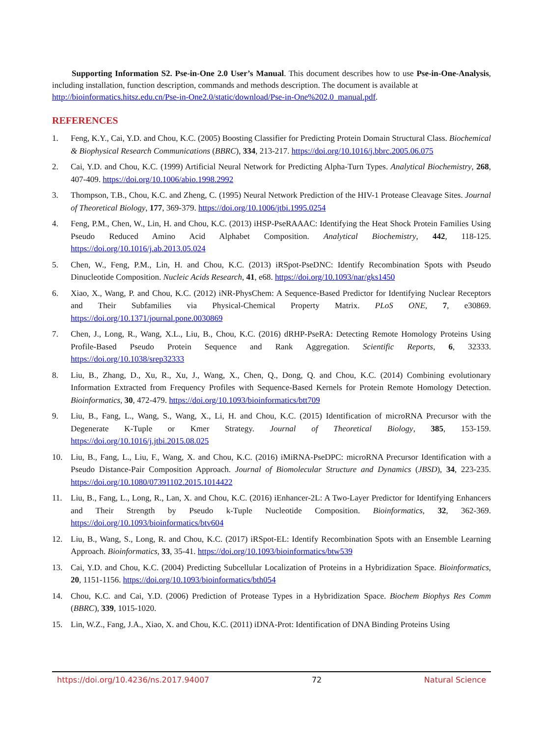Supporting Information S2. Pse-in-One 2.0 User’s Manual. This document describes how to use Pse-in-One-Analysis, including installation, function description, commands and methods description. The document is available at
http://bioinformatics.hitsz.edu.cn/Pse-in-One2.0/static/download/Pse-in-One%202.0_manual.pdf.
REFERENCES
1. Feng, K.Y., Cai, Y.D. and Chou, K.C. (2005) Boosting Classifier for Predicting Protein Domain Structural Class. Biochemical & Biophysical Research Communications (BBRC), 334, 213-217. https://doi.org/10.1016/j.bbrc.2005.06.075
2. Cai, Y.D. and Chou, K.C. (1999) Artificial Neural Network for Predicting Alpha-Turn Types. Analytical Biochemistry, 268, 407-409. https://doi.org/10.1006/abio.1998.2992
3. Thompson, T.B., Chou, K.C. and Zheng, C. (1995) Neural Network Prediction of the HIV-1 Protease Cleavage Sites. Journal of Theoretical Biology, 177, 369-379. https://doi.org/10.1006/jtbi.1995.0254
4. Feng, P.M., Chen, W., Lin, H. and Chou, K.C. (2013) iHSP-PseRAAAC: Identifying the Heat Shock Protein Families Using Pseudo Reduced Amino Acid Alphabet Composition. Analytical Biochemistry, 442, 118-125. https://doi.org/10.1016/j.ab.2013.05.024
5. Chen, W., Feng, P.M., Lin, H. and Chou, K.C. (2013) iRSpot-PseDNC: Identify Recombination Spots with Pseudo Dinucleotide Composition. Nucleic Acids Research, 41, e68. https://doi.org/10.1093/nar/gks1450
6. Xiao, X., Wang, P. and Chou, K.C. (2012) iNR-PhysChem: A Sequence-Based Predictor for Identifying Nuclear Receptors and Their Subfamilies via Physical-Chemical Property Matrix. PLoS ONE, 7, e30869. https://doi.org/10.1371/journal.pone.0030869
7. Chen, J., Long, R., Wang, X.L., Liu, B., Chou, K.C. (2016) dRHP-PseRA: Detecting Remote Homology Proteins Using Profile-Based Pseudo Protein Sequence and Rank Aggregation. Scientific Reports, 6, 32333. https://doi.org/10.1038/srep32333
8. Liu, B., Zhang, D., Xu, R., Xu, J., Wang, X., Chen, Q., Dong, Q. and Chou, K.C. (2014) Combining evolutionary Information Extracted from Frequency Profiles with Sequence-Based Kernels for Protein Remote Homology Detection. Bioinformatics, 30, 472-479. https://doi.org/10.1093/bioinformatics/btt709
9. Liu, B., Fang, L., Wang, S., Wang, X., Li, H. and Chou, K.C. (2015) Identification of microRNA Precursor with the Degenerate K-Tuple or Kmer Strategy. Journal of Theoretical Biology, 385, 153-159. https://doi.org/10.1016/j.jtbi.2015.08.025
10. Liu, B., Fang, L., Liu, F., Wang, X. and Chou, K.C. (2016) iMiRNA-PseDPC: microRNA Precursor Identification with a Pseudo Distance-Pair Composition Approach. Journal of Biomolecular Structure and Dynamics (JBSD), 34, 223-235. https://doi.org/10.1080/07391102.2015.1014422
11. Liu, B., Fang, L., Long, R., Lan, X. and Chou, K.C. (2016) iEnhancer-2L: A Two-Layer Predictor for Identifying Enhancers and Their Strength by Pseudo k-Tuple Nucleotide Composition. Bioinformatics, 32, 362-369. https://doi.org/10.1093/bioinformatics/btv604
12. Liu, B., Wang, S., Long, R. and Chou, K.C. (2017) iRSpot-EL: Identify Recombination Spots with an Ensemble Learning Approach. Bioinformatics, 33, 35-41. https://doi.org/10.1093/bioinformatics/btw539
13. Cai, Y.D. and Chou, K.C. (2004) Predicting Subcellular Localization of Proteins in a Hybridization Space. Bioinformatics, 20, 1151-1156. https://doi.org/10.1093/bioinformatics/bth054
14. Chou, K.C. and Cai, Y.D. (2006) Prediction of Protease Types in a Hybridization Space. Biochem Biophys Res Comm (BBRC), 339, 1015-1020.
15. Lin, W.Z., Fang, J.A., Xiao, X. and Chou, K.C. (2011) iDNA-Prot: Identification of DNA Binding Proteins Using
https://doi.org/10.4236/ns.2017.94007 72 Natural Science